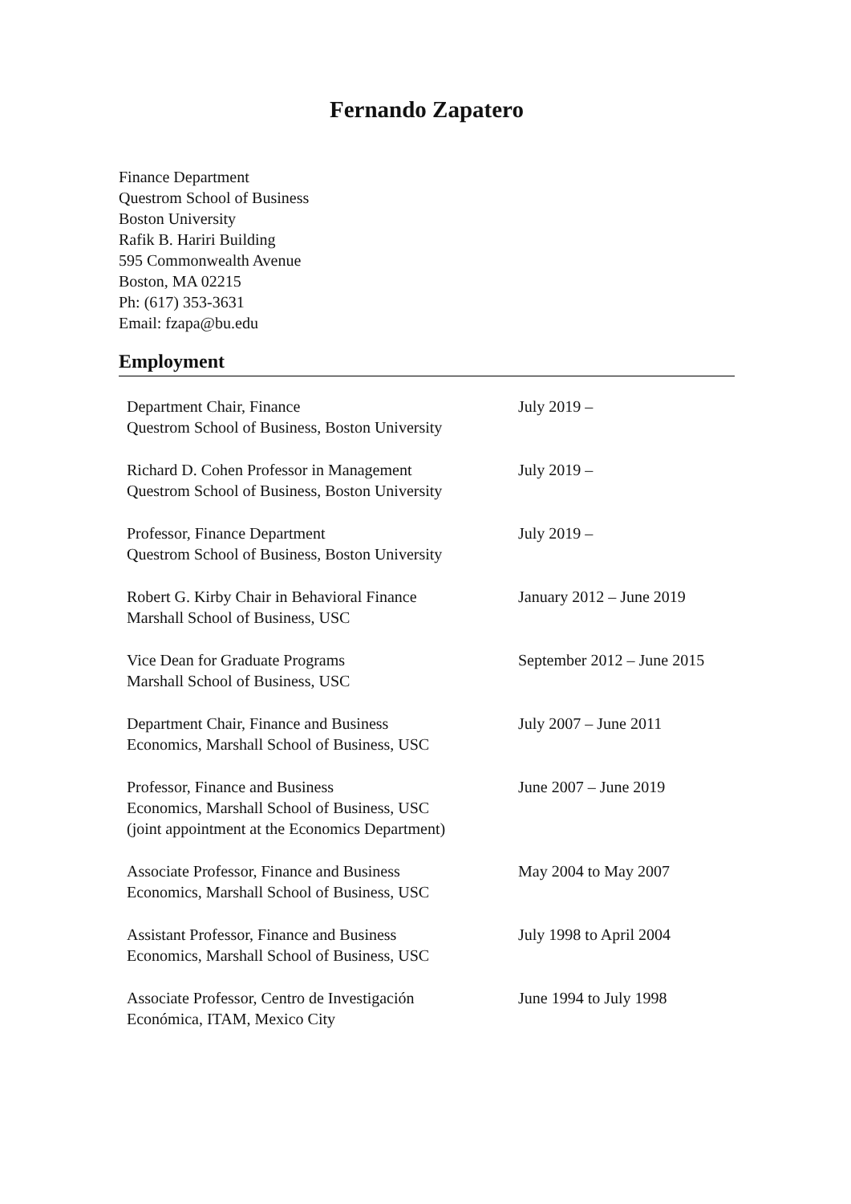Fernando Zapatero
Finance Department
Questrom School of Business
Boston University
Rafik B. Hariri Building
595 Commonwealth Avenue
Boston, MA 02215
Ph: (617) 353-3631
Email: fzapa@bu.edu
Employment
| Department Chair, Finance Questrom School of Business, Boston University | July 2019 – |
| Richard D. Cohen Professor in Management Questrom School of Business, Boston University | July 2019 – |
| Professor, Finance Department Questrom School of Business, Boston University | July 2019 – |
| Robert G. Kirby Chair in Behavioral Finance Marshall School of Business, USC | January 2012 – June 2019 |
| Vice Dean for Graduate Programs Marshall School of Business, USC | September 2012 – June 2015 |
| Department Chair, Finance and Business Economics, Marshall School of Business, USC | July 2007 – June 2011 |
| Professor, Finance and Business Economics, Marshall School of Business, USC (joint appointment at the Economics Department) | June 2007 – June 2019 |
| Associate Professor, Finance and Business Economics, Marshall School of Business, USC | May 2004 to May 2007 |
| Assistant Professor, Finance and Business Economics, Marshall School of Business, USC | July 1998 to April 2004 |
| Associate Professor, Centro de Investigación Económica, ITAM, Mexico City | June 1994 to July 1998 |